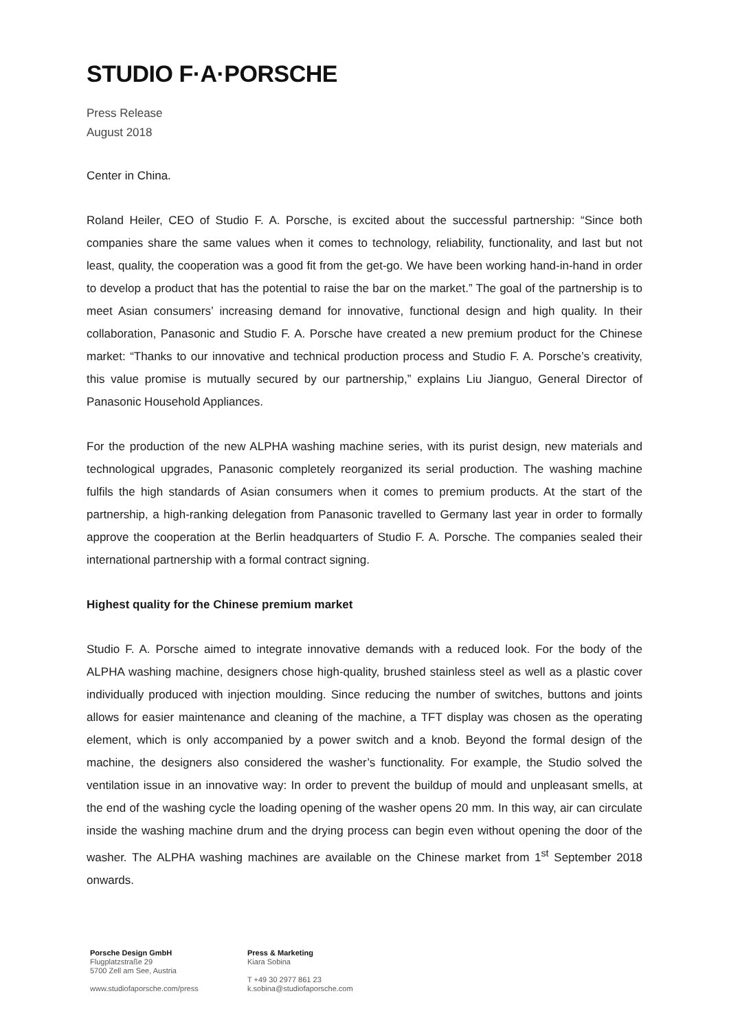STUDIO F·A·PORSCHE
Press Release
August 2018
Center in China.
Roland Heiler, CEO of Studio F. A. Porsche, is excited about the successful partnership: “Since both companies share the same values when it comes to technology, reliability, functionality, and last but not least, quality, the cooperation was a good fit from the get-go. We have been working hand-in-hand in order to develop a product that has the potential to raise the bar on the market.” The goal of the partnership is to meet Asian consumers’ increasing demand for innovative, functional design and high quality. In their collaboration, Panasonic and Studio F. A. Porsche have created a new premium product for the Chinese market: “Thanks to our innovative and technical production process and Studio F. A. Porsche’s creativity, this value promise is mutually secured by our partnership,” explains Liu Jianguo, General Director of Panasonic Household Appliances.
For the production of the new ALPHA washing machine series, with its purist design, new materials and technological upgrades, Panasonic completely reorganized its serial production. The washing machine fulfils the high standards of Asian consumers when it comes to premium products. At the start of the partnership, a high-ranking delegation from Panasonic travelled to Germany last year in order to formally approve the cooperation at the Berlin headquarters of Studio F. A. Porsche. The companies sealed their international partnership with a formal contract signing.
Highest quality for the Chinese premium market
Studio F. A. Porsche aimed to integrate innovative demands with a reduced look. For the body of the ALPHA washing machine, designers chose high-quality, brushed stainless steel as well as a plastic cover individually produced with injection moulding. Since reducing the number of switches, buttons and joints allows for easier maintenance and cleaning of the machine, a TFT display was chosen as the operating element, which is only accompanied by a power switch and a knob. Beyond the formal design of the machine, the designers also considered the washer’s functionality. For example, the Studio solved the ventilation issue in an innovative way: In order to prevent the buildup of mould and unpleasant smells, at the end of the washing cycle the loading opening of the washer opens 20 mm. In this way, air can circulate inside the washing machine drum and the drying process can begin even without opening the door of the washer. The ALPHA washing machines are available on the Chinese market from 1<sup>st</sup> September 2018 onwards.
Porsche Design GmbH
Flugplatzstraße 29
5700 Zell am See, Austria
www.studiofaporsche.com/press
Press & Marketing
Kiara Sobina
T +49 30 2977 861 23
k.sobina@studiofaporsche.com